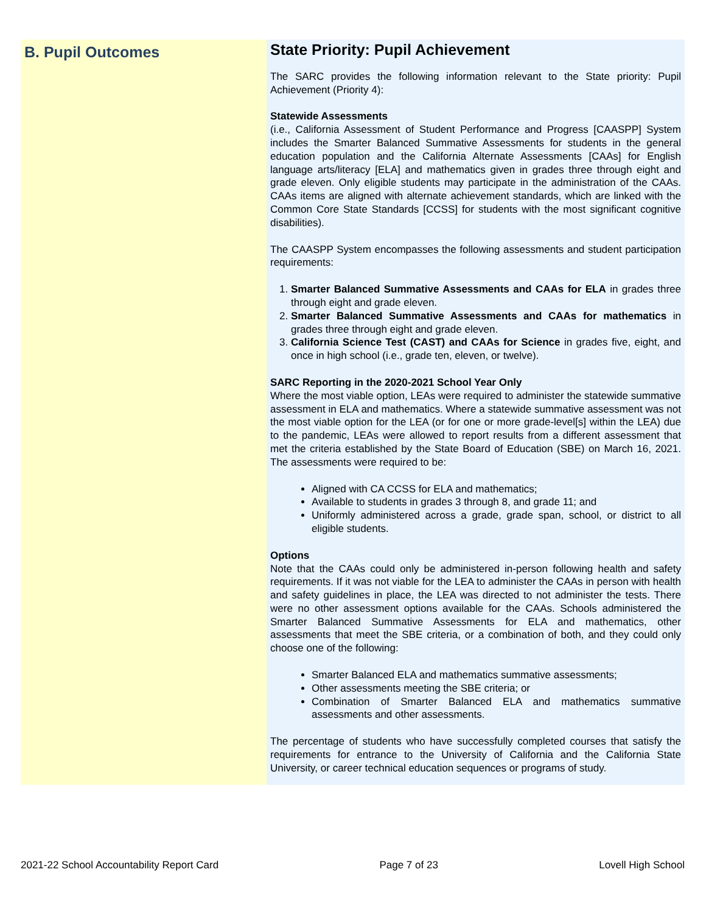B. Pupil Outcomes
State Priority: Pupil Achievement
The SARC provides the following information relevant to the State priority: Pupil Achievement (Priority 4):
Statewide Assessments
(i.e., California Assessment of Student Performance and Progress [CAASPP] System includes the Smarter Balanced Summative Assessments for students in the general education population and the California Alternate Assessments [CAAs] for English language arts/literacy [ELA] and mathematics given in grades three through eight and grade eleven. Only eligible students may participate in the administration of the CAAs. CAAs items are aligned with alternate achievement standards, which are linked with the Common Core State Standards [CCSS] for students with the most significant cognitive disabilities).
The CAASPP System encompasses the following assessments and student participation requirements:
1. Smarter Balanced Summative Assessments and CAAs for ELA in grades three through eight and grade eleven.
2. Smarter Balanced Summative Assessments and CAAs for mathematics in grades three through eight and grade eleven.
3. California Science Test (CAST) and CAAs for Science in grades five, eight, and once in high school (i.e., grade ten, eleven, or twelve).
SARC Reporting in the 2020-2021 School Year Only
Where the most viable option, LEAs were required to administer the statewide summative assessment in ELA and mathematics. Where a statewide summative assessment was not the most viable option for the LEA (or for one or more grade-level[s] within the LEA) due to the pandemic, LEAs were allowed to report results from a different assessment that met the criteria established by the State Board of Education (SBE) on March 16, 2021. The assessments were required to be:
Aligned with CA CCSS for ELA and mathematics;
Available to students in grades 3 through 8, and grade 11; and
Uniformly administered across a grade, grade span, school, or district to all eligible students.
Options
Note that the CAAs could only be administered in-person following health and safety requirements. If it was not viable for the LEA to administer the CAAs in person with health and safety guidelines in place, the LEA was directed to not administer the tests. There were no other assessment options available for the CAAs. Schools administered the Smarter Balanced Summative Assessments for ELA and mathematics, other assessments that meet the SBE criteria, or a combination of both, and they could only choose one of the following:
Smarter Balanced ELA and mathematics summative assessments;
Other assessments meeting the SBE criteria; or
Combination of Smarter Balanced ELA and mathematics summative assessments and other assessments.
The percentage of students who have successfully completed courses that satisfy the requirements for entrance to the University of California and the California State University, or career technical education sequences or programs of study.
2021-22 School Accountability Report Card Page 7 of 23 Lovell High School